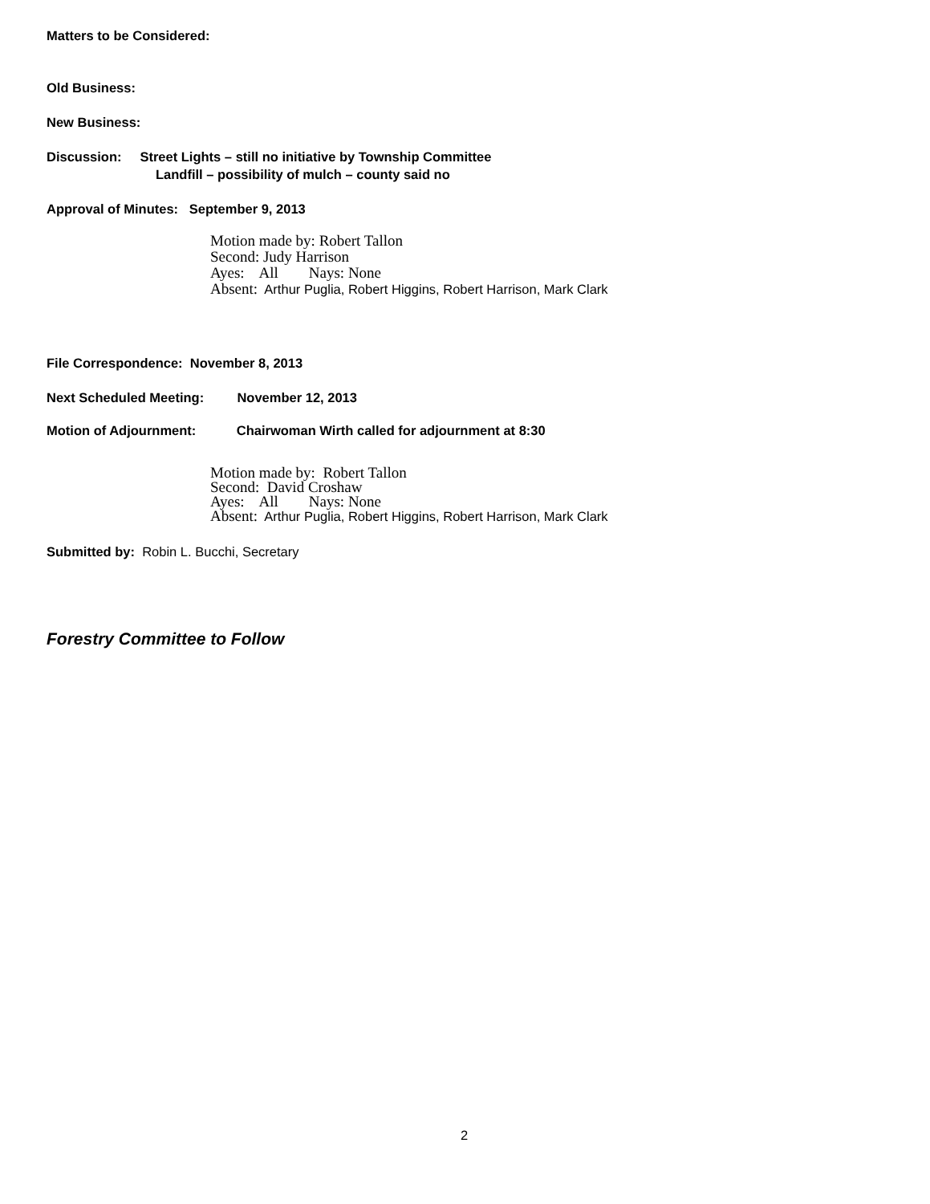Matters to be Considered:
Old Business:
New Business:
Discussion: Street Lights – still no initiative by Township Committee
Landfill – possibility of mulch – county said no
Approval of Minutes: September 9, 2013
Motion made by: Robert Tallon Second: Judy Harrison Ayes: All Nays: None Absent: Arthur Puglia, Robert Higgins, Robert Harrison, Mark Clark
File Correspondence: November 8, 2013
Next Scheduled Meeting: November 12, 2013
Motion of Adjournment: Chairwoman Wirth called for adjournment at 8:30
Motion made by: Robert Tallon Second: David Croshaw Ayes: All Nays: None Absent: Arthur Puglia, Robert Higgins, Robert Harrison, Mark Clark
Submitted by: Robin L. Bucchi, Secretary
Forestry Committee to Follow
2